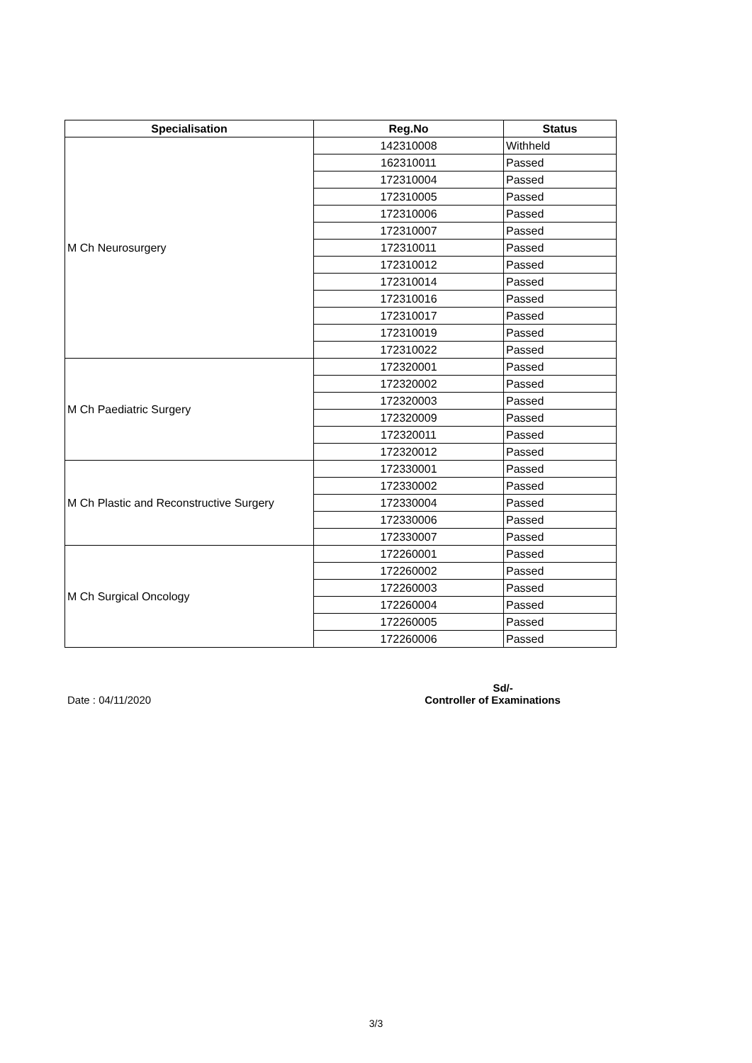| Specialisation | Reg.No | Status |
| --- | --- | --- |
| M Ch Neurosurgery | 142310008 | Withheld |
| | 162310011 | Passed |
| | 172310004 | Passed |
| | 172310005 | Passed |
| | 172310006 | Passed |
| | 172310007 | Passed |
| | 172310011 | Passed |
| | 172310012 | Passed |
| | 172310014 | Passed |
| | 172310016 | Passed |
| | 172310017 | Passed |
| | 172310019 | Passed |
| | 172310022 | Passed |
| M Ch Paediatric Surgery | 172320001 | Passed |
| | 172320002 | Passed |
| | 172320003 | Passed |
| | 172320009 | Passed |
| | 172320011 | Passed |
| | 172320012 | Passed |
| M Ch Plastic and Reconstructive Surgery | 172330001 | Passed |
| | 172330002 | Passed |
| | 172330004 | Passed |
| | 172330006 | Passed |
| | 172330007 | Passed |
| M Ch Surgical Oncology | 172260001 | Passed |
| | 172260002 | Passed |
| | 172260003 | Passed |
| | 172260004 | Passed |
| | 172260005 | Passed |
| | 172260006 | Passed |
Date : 04/11/2020
Sd/-
Controller of Examinations
3/3